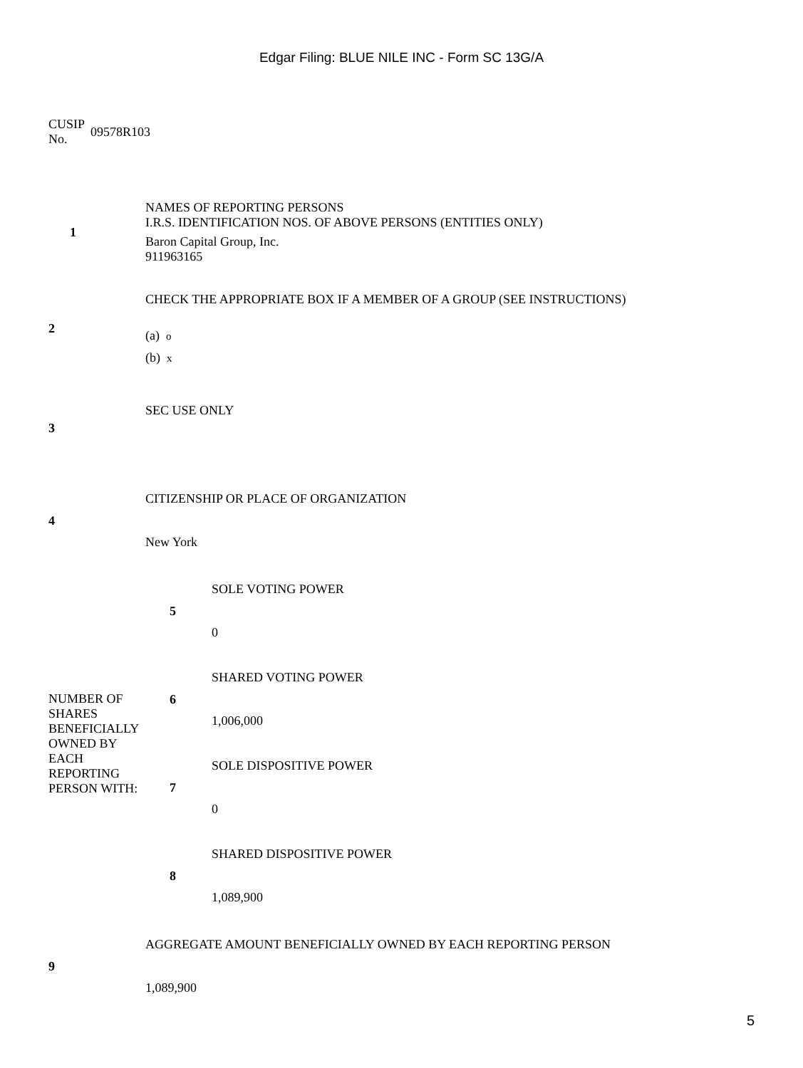Edgar Filing: BLUE NILE INC - Form SC 13G/A
CUSIP
No.
09578R103
| 1 | NAMES OF REPORTING PERSONS I.R.S. IDENTIFICATION NOS. OF ABOVE PERSONS (ENTITIES ONLY) Baron Capital Group, Inc. 911963165 |
| 2 | CHECK THE APPROPRIATE BOX IF A MEMBER OF A GROUP (SEE INSTRUCTIONS) (a) o (b) x |
| 3 | SEC USE ONLY |
| 4 | CITIZENSHIP OR PLACE OF ORGANIZATION New York |
| / NUMBER OF SHARES BENEFICIALLY OWNED BY EACH REPORTING PERSON WITH: / 5 / SOLE VOTING POWER 0 / / / 6 / SHARED VOTING POWER 1,006,000 / / / 7 / SOLE DISPOSITIVE POWER 0 / / / 8 / SHARED DISPOSITIVE POWER 1,089,900 / | |
| 9 | AGGREGATE AMOUNT BENEFICIALLY OWNED BY EACH REPORTING PERSON 1,089,900 |
5